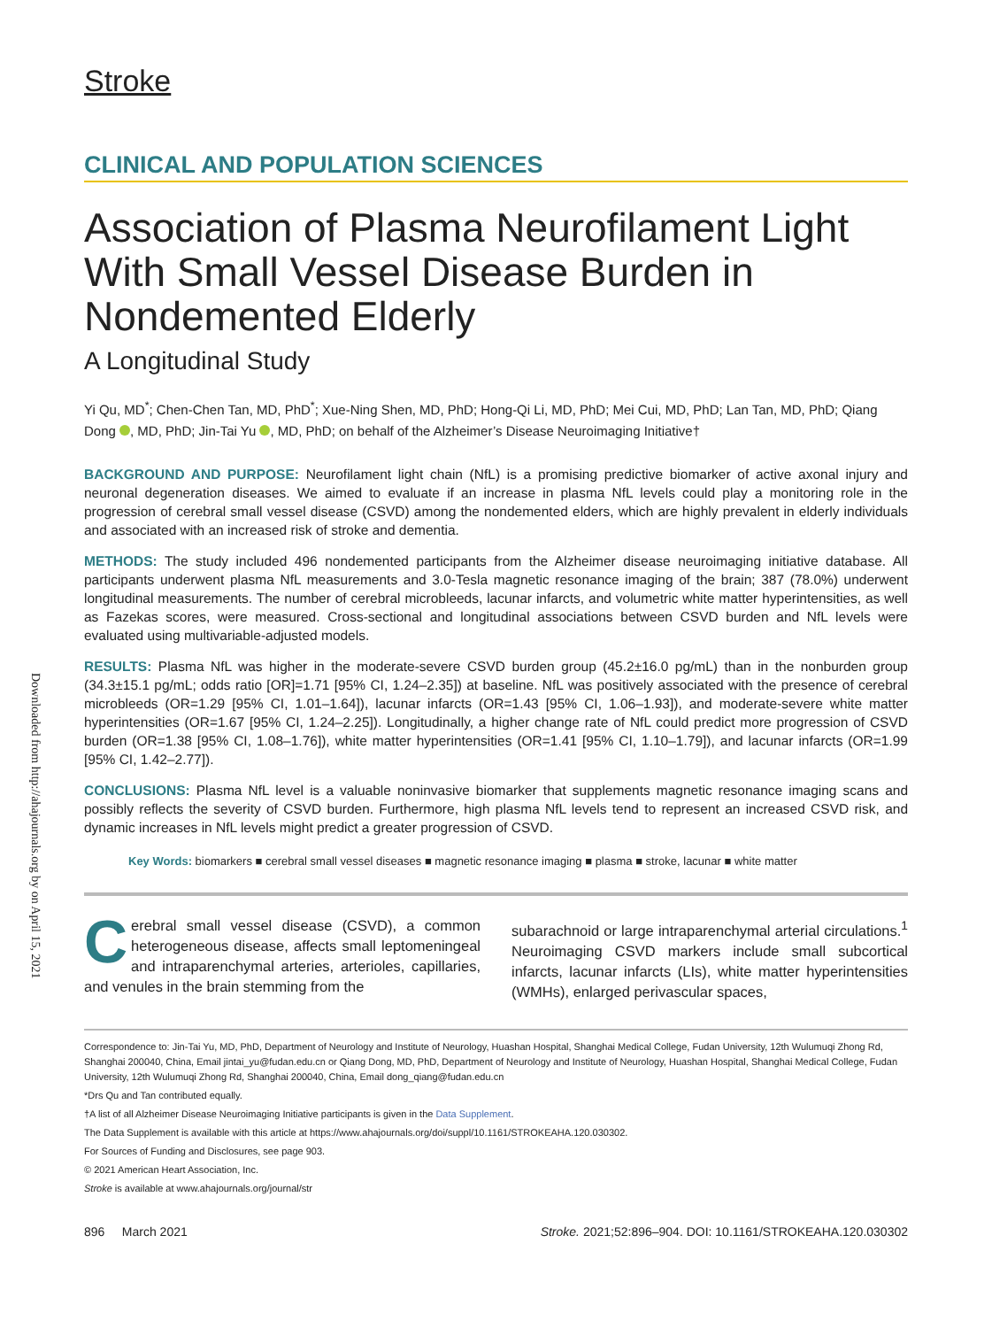Downloaded from http://ahajournals.org by on April 15, 2021
Stroke
CLINICAL AND POPULATION SCIENCES
Association of Plasma Neurofilament Light With Small Vessel Disease Burden in Nondemented Elderly
A Longitudinal Study
Yi Qu, MD<sup>*</sup>; Chen-Chen Tan, MD, PhD<sup>*</sup>; Xue-Ning Shen, MD, PhD; Hong-Qi Li, MD, PhD; Mei Cui, MD, PhD; Lan Tan, MD, PhD; Qiang Dong , MD, PhD; Jin-Tai Yu , MD, PhD; on behalf of the Alzheimer’s Disease Neuroimaging Initiative†
BACKGROUND AND PURPOSE: Neurofilament light chain (NfL) is a promising predictive biomarker of active axonal injury and neuronal degeneration diseases. We aimed to evaluate if an increase in plasma NfL levels could play a monitoring role in the progression of cerebral small vessel disease (CSVD) among the nondemented elders, which are highly prevalent in elderly individuals and associated with an increased risk of stroke and dementia.
METHODS: The study included 496 nondemented participants from the Alzheimer disease neuroimaging initiative database. All participants underwent plasma NfL measurements and 3.0-Tesla magnetic resonance imaging of the brain; 387 (78.0%) underwent longitudinal measurements. The number of cerebral microbleeds, lacunar infarcts, and volumetric white matter hyperintensities, as well as Fazekas scores, were measured. Cross-sectional and longitudinal associations between CSVD burden and NfL levels were evaluated using multivariable-adjusted models.
RESULTS: Plasma NfL was higher in the moderate-severe CSVD burden group (45.2±16.0 pg/mL) than in the nonburden group (34.3±15.1 pg/mL; odds ratio [OR]=1.71 [95% CI, 1.24–2.35]) at baseline. NfL was positively associated with the presence of cerebral microbleeds (OR=1.29 [95% CI, 1.01–1.64]), lacunar infarcts (OR=1.43 [95% CI, 1.06–1.93]), and moderate-severe white matter hyperintensities (OR=1.67 [95% CI, 1.24–2.25]). Longitudinally, a higher change rate of NfL could predict more progression of CSVD burden (OR=1.38 [95% CI, 1.08–1.76]), white matter hyperintensities (OR=1.41 [95% CI, 1.10–1.79]), and lacunar infarcts (OR=1.99 [95% CI, 1.42–2.77]).
CONCLUSIONS: Plasma NfL level is a valuable noninvasive biomarker that supplements magnetic resonance imaging scans and possibly reflects the severity of CSVD burden. Furthermore, high plasma NfL levels tend to represent an increased CSVD risk, and dynamic increases in NfL levels might predict a greater progression of CSVD.
Key Words: biomarkers ■ cerebral small vessel diseases ■ magnetic resonance imaging ■ plasma ■ stroke, lacunar ■ white matter
Cerebral small vessel disease (CSVD), a common heterogeneous disease, affects small leptomeningeal and intraparenchymal arteries, arterioles, capillaries, and venules in the brain stemming from the
subarachnoid or large intraparenchymal arterial circulations.<sup>1</sup> Neuroimaging CSVD markers include small subcortical infarcts, lacunar infarcts (LIs), white matter hyperintensities (WMHs), enlarged perivascular spaces,
Correspondence to: Jin-Tai Yu, MD, PhD, Department of Neurology and Institute of Neurology, Huashan Hospital, Shanghai Medical College, Fudan University, 12th Wulumuqi Zhong Rd, Shanghai 200040, China, Email jintai_yu@fudan.edu.cn or Qiang Dong, MD, PhD, Department of Neurology and Institute of Neurology, Huashan Hospital, Shanghai Medical College, Fudan University, 12th Wulumuqi Zhong Rd, Shanghai 200040, China, Email dong_qiang@fudan.edu.cn
*Drs Qu and Tan contributed equally.
†A list of all Alzheimer Disease Neuroimaging Initiative participants is given in the Data Supplement.
The Data Supplement is available with this article at https://www.ahajournals.org/doi/suppl/10.1161/STROKEAHA.120.030302.
For Sources of Funding and Disclosures, see page 903.
© 2021 American Heart Association, Inc.
Stroke is available at www.ahajournals.org/journal/str
896 March 2021 Stroke. 2021;52:896–904. DOI: 10.1161/STROKEAHA.120.030302